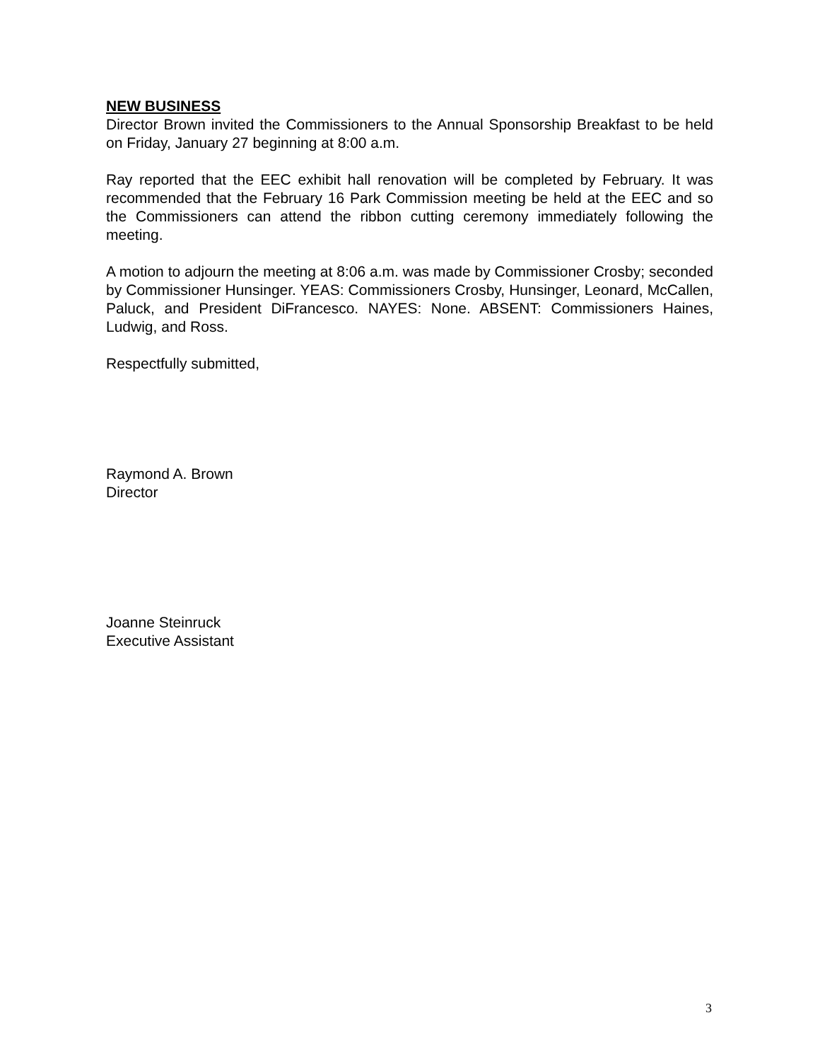NEW BUSINESS
Director Brown invited the Commissioners to the Annual Sponsorship Breakfast to be held on Friday, January 27 beginning at 8:00 a.m.
Ray reported that the EEC exhibit hall renovation will be completed by February. It was recommended that the February 16 Park Commission meeting be held at the EEC and so the Commissioners can attend the ribbon cutting ceremony immediately following the meeting.
A motion to adjourn the meeting at 8:06 a.m. was made by Commissioner Crosby; seconded by Commissioner Hunsinger. YEAS: Commissioners Crosby, Hunsinger, Leonard, McCallen, Paluck, and President DiFrancesco. NAYES: None. ABSENT: Commissioners Haines, Ludwig, and Ross.
Respectfully submitted,
Raymond A. Brown
Director
Joanne Steinruck
Executive Assistant
3